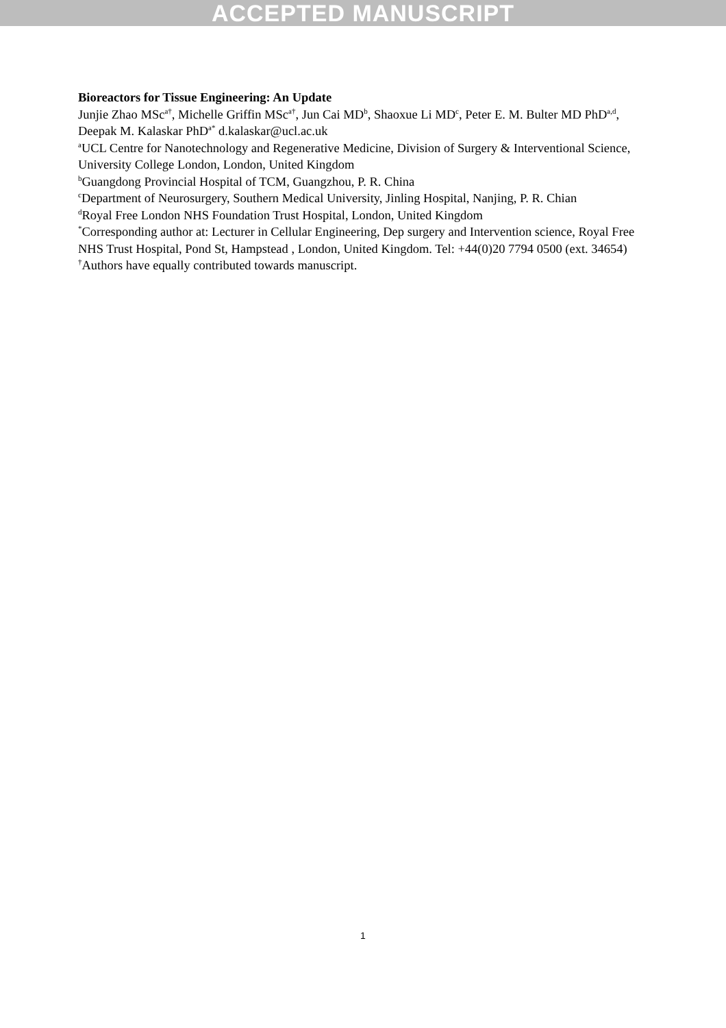ACCEPTED MANUSCRIPT
Bioreactors for Tissue Engineering: An Update
Junjie Zhao MSc<sup>a†</sup>, Michelle Griffin MSc<sup>a†</sup>, Jun Cai MD<sup>b</sup>, Shaoxue Li MD<sup>c</sup>, Peter E. M. Bulter MD PhD<sup>a,d</sup>, Deepak M. Kalaskar PhD<sup>a*</sup> d.kalaskar@ucl.ac.uk
<sup>a</sup> UCL Centre for Nanotechnology and Regenerative Medicine, Division of Surgery & Interventional Science, University College London, London, United Kingdom
<sup>b</sup> Guangdong Provincial Hospital of TCM, Guangzhou, P. R. China
<sup>c</sup> Department of Neurosurgery, Southern Medical University, Jinling Hospital, Nanjing, P. R. Chian
<sup>d</sup> Royal Free London NHS Foundation Trust Hospital, London, United Kingdom
<sup>*</sup> Corresponding author at: Lecturer in Cellular Engineering, Dep surgery and Intervention science, Royal Free NHS Trust Hospital, Pond St, Hampstead , London, United Kingdom. Tel: +44(0)20 7794 0500 (ext. 34654)
<sup>†</sup> Authors have equally contributed towards manuscript.
1